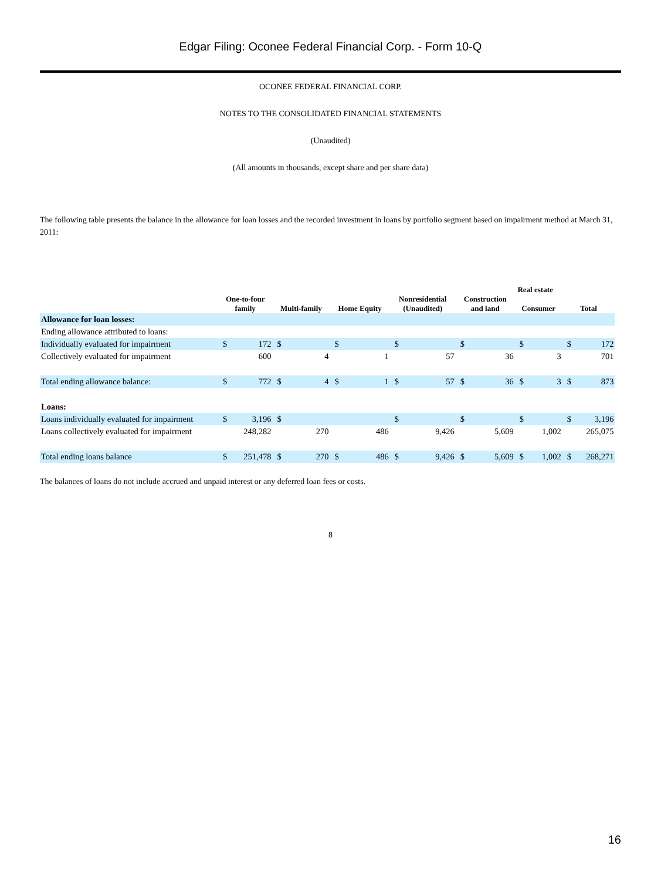Edgar Filing: Oconee Federal Financial Corp. - Form 10-Q
OCONEE FEDERAL FINANCIAL CORP.
NOTES TO THE CONSOLIDATED FINANCIAL STATEMENTS
(Unaudited)
(All amounts in thousands, except share and per share data)
The following table presents the balance in the allowance for loan losses and the recorded investment in loans by portfolio segment based on impairment method at March 31, 2011:
| | | | | | | | | | Real estate | | | | | | | |
| --- | --- | --- | --- | --- | --- | --- | --- | --- | --- | --- | --- | --- | --- | --- | --- | --- |
| | One-to-four family | | Multi-family | | Home Equity | | Nonresidential (Unaudited) | | Construction and land | | Consumer | | Total | | | |
| Allowance for loan losses: | | | | | | | | | | | | | | | | |
| Ending allowance attributed to loans: | | | | | | | | | | | | | | | | |
| Individually evaluated for impairment | $ | 172 | $ | | $ | | $ | | $ | | $ | | $ | 172 | | |
| Collectively evaluated for impairment | | 600 | | 4 | | 1 | | 57 | | 36 | | 3 | | 701 | | |
| Total ending allowance balance: | $ | 772 | $ | 4 | $ | 1 | $ | 57 | $ | 36 | $ | 3 | $ | 873 | | |
| Loans: | | | | | | | | | | | | | | | | |
| Loans individually evaluated for impairment | $ | 3,196 | $ | | | | $ | | $ | | $ | | $ | 3,196 | | |
| Loans collectively evaluated for impairment | | 248,282 | | 270 | | 486 | | 9,426 | | 5,609 | | 1,002 | | 265,075 | | |
| Total ending loans balance | $ | 251,478 | $ | 270 | $ | 486 | $ | 9,426 | $ | 5,609 | $ | 1,002 | $ | 268,271 | | |
The balances of loans do not include accrued and unpaid interest or any deferred loan fees or costs.
8
16